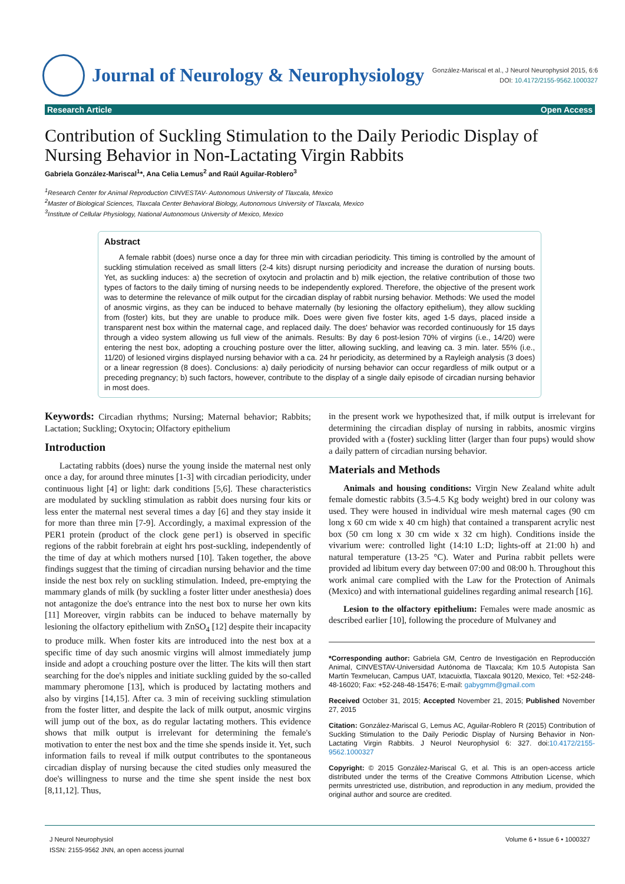Journal of Neurology & Neurophysiology
González-Mariscal et al., J Neurol Neurophysiol 2015, 6:6
DOI: 10.4172/2155-9562.1000327
Research Article Open Access
Contribution of Suckling Stimulation to the Daily Periodic Display of Nursing Behavior in Non-Lactating Virgin Rabbits
Gabriela González-Mariscal<sup>1</sup>*, Ana Celia Lemus<sup>2</sup> and Raúl Aguilar-Roblero<sup>3</sup>
<sup>1</sup> Research Center for Animal Reproduction CINVESTAV- Autonomous University of Tlaxcala, Mexico
<sup>2</sup> Master of Biological Sciences, Tlaxcala Center Behavioral Biology, Autonomous University of Tlaxcala, Mexico
<sup>3</sup> Institute of Cellular Physiology, National Autonomous University of Mexico, Mexico
Abstract
A female rabbit (does) nurse once a day for three min with circadian periodicity. This timing is controlled by the amount of suckling stimulation received as small litters (2-4 kits) disrupt nursing periodicity and increase the duration of nursing bouts. Yet, as suckling induces: a) the secretion of oxytocin and prolactin and b) milk ejection, the relative contribution of those two types of factors to the daily timing of nursing needs to be independently explored. Therefore, the objective of the present work was to determine the relevance of milk output for the circadian display of rabbit nursing behavior. Methods: We used the model of anosmic virgins, as they can be induced to behave maternally (by lesioning the olfactory epithelium), they allow suckling from (foster) kits, but they are unable to produce milk. Does were given five foster kits, aged 1-5 days, placed inside a transparent nest box within the maternal cage, and replaced daily. The does' behavior was recorded continuously for 15 days through a video system allowing us full view of the animals. Results: By day 6 post-lesion 70% of virgins (i.e., 14/20) were entering the nest box, adopting a crouching posture over the litter, allowing suckling, and leaving ca. 3 min. later. 55% (i.e., 11/20) of lesioned virgins displayed nursing behavior with a ca. 24 hr periodicity, as determined by a Rayleigh analysis (3 does) or a linear regression (8 does). Conclusions: a) daily periodicity of nursing behavior can occur regardless of milk output or a preceding pregnancy; b) such factors, however, contribute to the display of a single daily episode of circadian nursing behavior in most does.
Keywords: Circadian rhythms; Nursing; Maternal behavior; Rabbits; Lactation; Suckling; Oxytocin; Olfactory epithelium
Introduction
Lactating rabbits (does) nurse the young inside the maternal nest only once a day, for around three minutes [1-3] with circadian periodicity, under continuous light [4] or light: dark conditions [5,6]. These characteristics are modulated by suckling stimulation as rabbit does nursing four kits or less enter the maternal nest several times a day [6] and they stay inside it for more than three min [7-9]. Accordingly, a maximal expression of the PER1 protein (product of the clock gene per1) is observed in specific regions of the rabbit forebrain at eight hrs post-suckling, independently of the time of day at which mothers nursed [10]. Taken together, the above findings suggest that the timing of circadian nursing behavior and the time inside the nest box rely on suckling stimulation. Indeed, pre-emptying the mammary glands of milk (by suckling a foster litter under anesthesia) does not antagonize the doe's entrance into the nest box to nurse her own kits [11] Moreover, virgin rabbits can be induced to behave maternally by lesioning the olfactory epithelium with ZnSO<sub>4</sub> [12] despite their incapacity to produce milk. When foster kits are introduced into the nest box at a specific time of day such anosmic virgins will almost immediately jump inside and adopt a crouching posture over the litter. The kits will then start searching for the doe's nipples and initiate suckling guided by the so-called mammary pheromone [13], which is produced by lactating mothers and also by virgins [14,15]. After ca. 3 min of receiving suckling stimulation from the foster litter, and despite the lack of milk output, anosmic virgins will jump out of the box, as do regular lactating mothers. This evidence shows that milk output is irrelevant for determining the female's motivation to enter the nest box and the time she spends inside it. Yet, such information fails to reveal if milk output contributes to the spontaneous circadian display of nursing because the cited studies only measured the doe's willingness to nurse and the time she spent inside the nest box [8,11,12]. Thus,
in the present work we hypothesized that, if milk output is irrelevant for determining the circadian display of nursing in rabbits, anosmic virgins provided with a (foster) suckling litter (larger than four pups) would show a daily pattern of circadian nursing behavior.
Materials and Methods
Animals and housing conditions: Virgin New Zealand white adult female domestic rabbits (3.5-4.5 Kg body weight) bred in our colony was used. They were housed in individual wire mesh maternal cages (90 cm long x 60 cm wide x 40 cm high) that contained a transparent acrylic nest box (50 cm long x 30 cm wide x 32 cm high). Conditions inside the vivarium were: controlled light (14:10 L:D; lights-off at 21:00 h) and natural temperature (13-25 °C). Water and Purina rabbit pellets were provided ad libitum every day between 07:00 and 08:00 h. Throughout this work animal care complied with the Law for the Protection of Animals (Mexico) and with international guidelines regarding animal research [16].
Lesion to the olfactory epithelium: Females were made anosmic as described earlier [10], following the procedure of Mulvaney and
*Corresponding author: Gabriela GM, Centro de Investigación en Reproducción Animal, CINVESTAV-Universidad Autónoma de Tlaxcala; Km 10.5 Autopista San Martín Texmelucan, Campus UAT, Ixtacuixtla, Tlaxcala 90120, Mexico, Tel: +52-248-48-16020; Fax: +52-248-48-15476; E-mail: gabygmm@gmail.com
Received October 31, 2015; Accepted November 21, 2015; Published November 27, 2015
Citation: González-Mariscal G, Lemus AC, Aguilar-Roblero R (2015) Contribution of Suckling Stimulation to the Daily Periodic Display of Nursing Behavior in Non-Lactating Virgin Rabbits. J Neurol Neurophysiol 6: 327. doi:10.4172/2155-9562.1000327
Copyright: © 2015 González-Mariscal G, et al. This is an open-access article distributed under the terms of the Creative Commons Attribution License, which permits unrestricted use, distribution, and reproduction in any medium, provided the original author and source are credited.
J Neurol Neurophysiol
ISSN: 2155-9562 JNN, an open access journal
Volume 6 • Issue 6 • 1000327